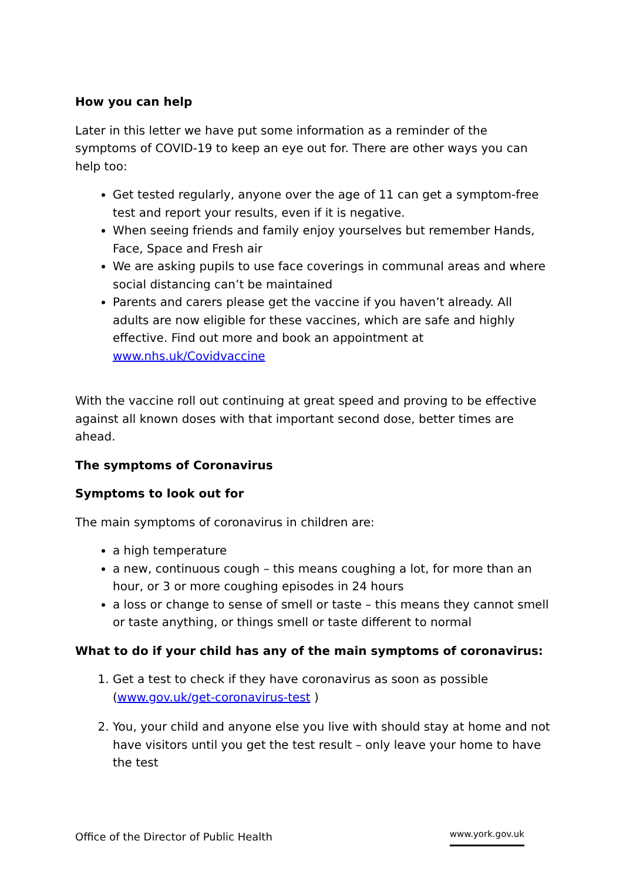How you can help
Later in this letter we have put some information as a reminder of the symptoms of COVID-19 to keep an eye out for. There are other ways you can help too:
Get tested regularly, anyone over the age of 11 can get a symptom-free test and report your results, even if it is negative.
When seeing friends and family enjoy yourselves but remember Hands, Face, Space and Fresh air
We are asking pupils to use face coverings in communal areas and where social distancing can’t be maintained
Parents and carers please get the vaccine if you haven’t already. All adults are now eligible for these vaccines, which are safe and highly effective. Find out more and book an appointment at www.nhs.uk/Covidvaccine
With the vaccine roll out continuing at great speed and proving to be effective against all known doses with that important second dose, better times are ahead.
The symptoms of Coronavirus
Symptoms to look out for
The main symptoms of coronavirus in children are:
a high temperature
a new, continuous cough – this means coughing a lot, for more than an hour, or 3 or more coughing episodes in 24 hours
a loss or change to sense of smell or taste – this means they cannot smell or taste anything, or things smell or taste different to normal
What to do if your child has any of the main symptoms of coronavirus:
1. Get a test to check if they have coronavirus as soon as possible (www.gov.uk/get-coronavirus-test )
2. You, your child and anyone else you live with should stay at home and not have visitors until you get the test result – only leave your home to have the test
Office of the Director of Public Health www.york.gov.uk